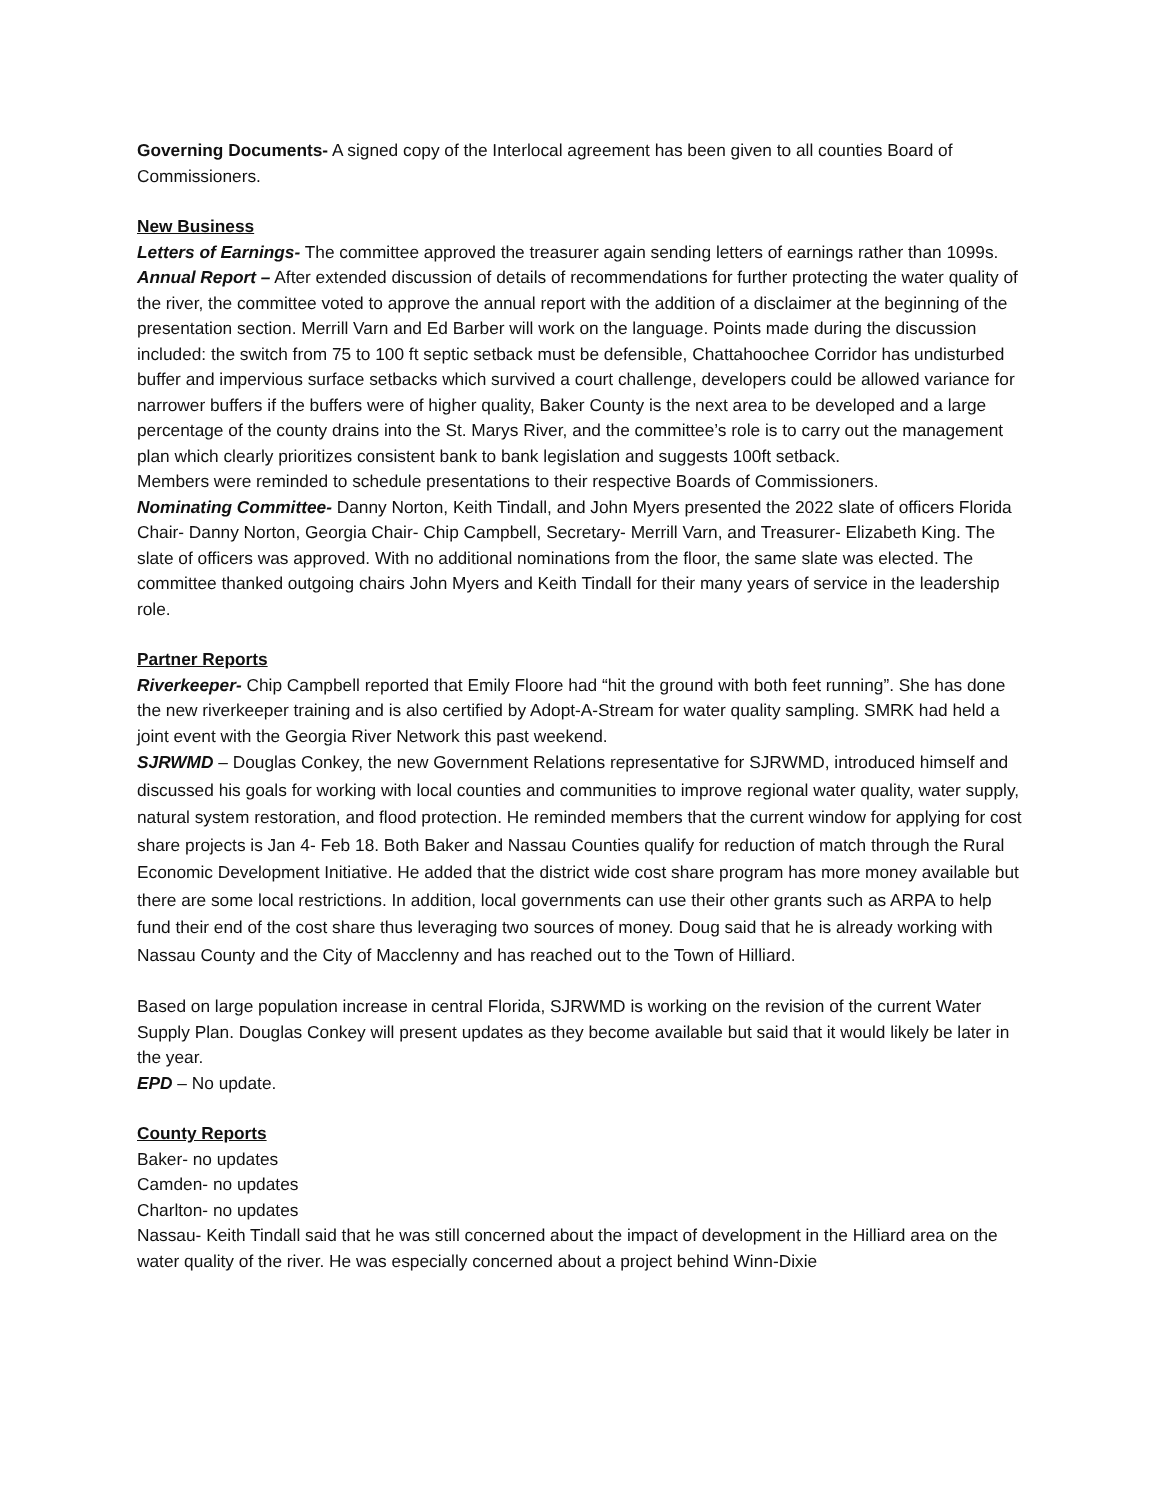Governing Documents- A signed copy of the Interlocal agreement has been given to all counties Board of Commissioners.
New Business
Letters of Earnings- The committee approved the treasurer again sending letters of earnings rather than 1099s.
Annual Report – After extended discussion of details of recommendations for further protecting the water quality of the river, the committee voted to approve the annual report with the addition of a disclaimer at the beginning of the presentation section. Merrill Varn and Ed Barber will work on the language. Points made during the discussion included: the switch from 75 to 100 ft septic setback must be defensible, Chattahoochee Corridor has undisturbed buffer and impervious surface setbacks which survived a court challenge, developers could be allowed variance for narrower buffers if the buffers were of higher quality, Baker County is the next area to be developed and a large percentage of the county drains into the St. Marys River, and the committee’s role is to carry out the management plan which clearly prioritizes consistent bank to bank legislation and suggests 100ft setback.
Members were reminded to schedule presentations to their respective Boards of Commissioners.
Nominating Committee- Danny Norton, Keith Tindall, and John Myers presented the 2022 slate of officers Florida Chair- Danny Norton, Georgia Chair- Chip Campbell, Secretary- Merrill Varn, and Treasurer- Elizabeth King. The slate of officers was approved. With no additional nominations from the floor, the same slate was elected. The committee thanked outgoing chairs John Myers and Keith Tindall for their many years of service in the leadership role.
Partner Reports
Riverkeeper- Chip Campbell reported that Emily Floore had “hit the ground with both feet running”. She has done the new riverkeeper training and is also certified by Adopt-A-Stream for water quality sampling. SMRK had held a joint event with the Georgia River Network this past weekend.
SJRWMD – Douglas Conkey, the new Government Relations representative for SJRWMD, introduced himself and discussed his goals for working with local counties and communities to improve regional water quality, water supply, natural system restoration, and flood protection. He reminded members that the current window for applying for cost share projects is Jan 4- Feb 18. Both Baker and Nassau Counties qualify for reduction of match through the Rural Economic Development Initiative. He added that the district wide cost share program has more money available but there are some local restrictions. In addition, local governments can use their other grants such as ARPA to help fund their end of the cost share thus leveraging two sources of money. Doug said that he is already working with Nassau County and the City of Macclenny and has reached out to the Town of Hilliard.
Based on large population increase in central Florida, SJRWMD is working on the revision of the current Water Supply Plan. Douglas Conkey will present updates as they become available but said that it would likely be later in the year.
EPD – No update.
County Reports
Baker- no updates
Camden- no updates
Charlton- no updates
Nassau- Keith Tindall said that he was still concerned about the impact of development in the Hilliard area on the water quality of the river. He was especially concerned about a project behind Winn-Dixie